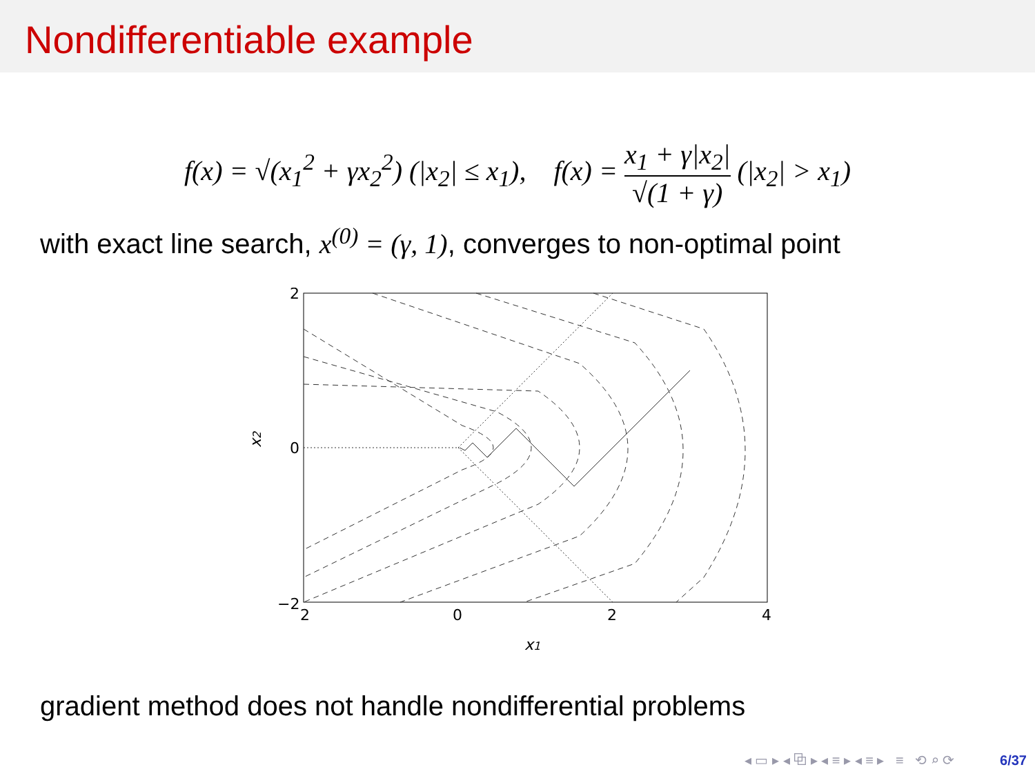Nondifferentiable example
f(x) = √(x<sub>1</sub><sup>2</sup> + γx<sub>2</sub><sup>2</sup>) (|x<sub>2</sub>| ≤ x<sub>1</sub>), f(x) = x<sub>1</sub> + γ|x<sub>2</sub>| √(1 + γ) (|x<sub>2</sub>| > x<sub>1</sub>)
with exact line search, x<sup>(0)</sup> = (γ, 1), converges to non-optimal point
2
0
−2
2
0
2
4
x1
x2
gradient method does not handle nondifferential problems
◂ ▭ ▸ ◂ ⧉ ▸ ◂ ≡ ▸ ◂ ≡ ▸ ≡ ⟲ ⌕ ⟳ 6/37